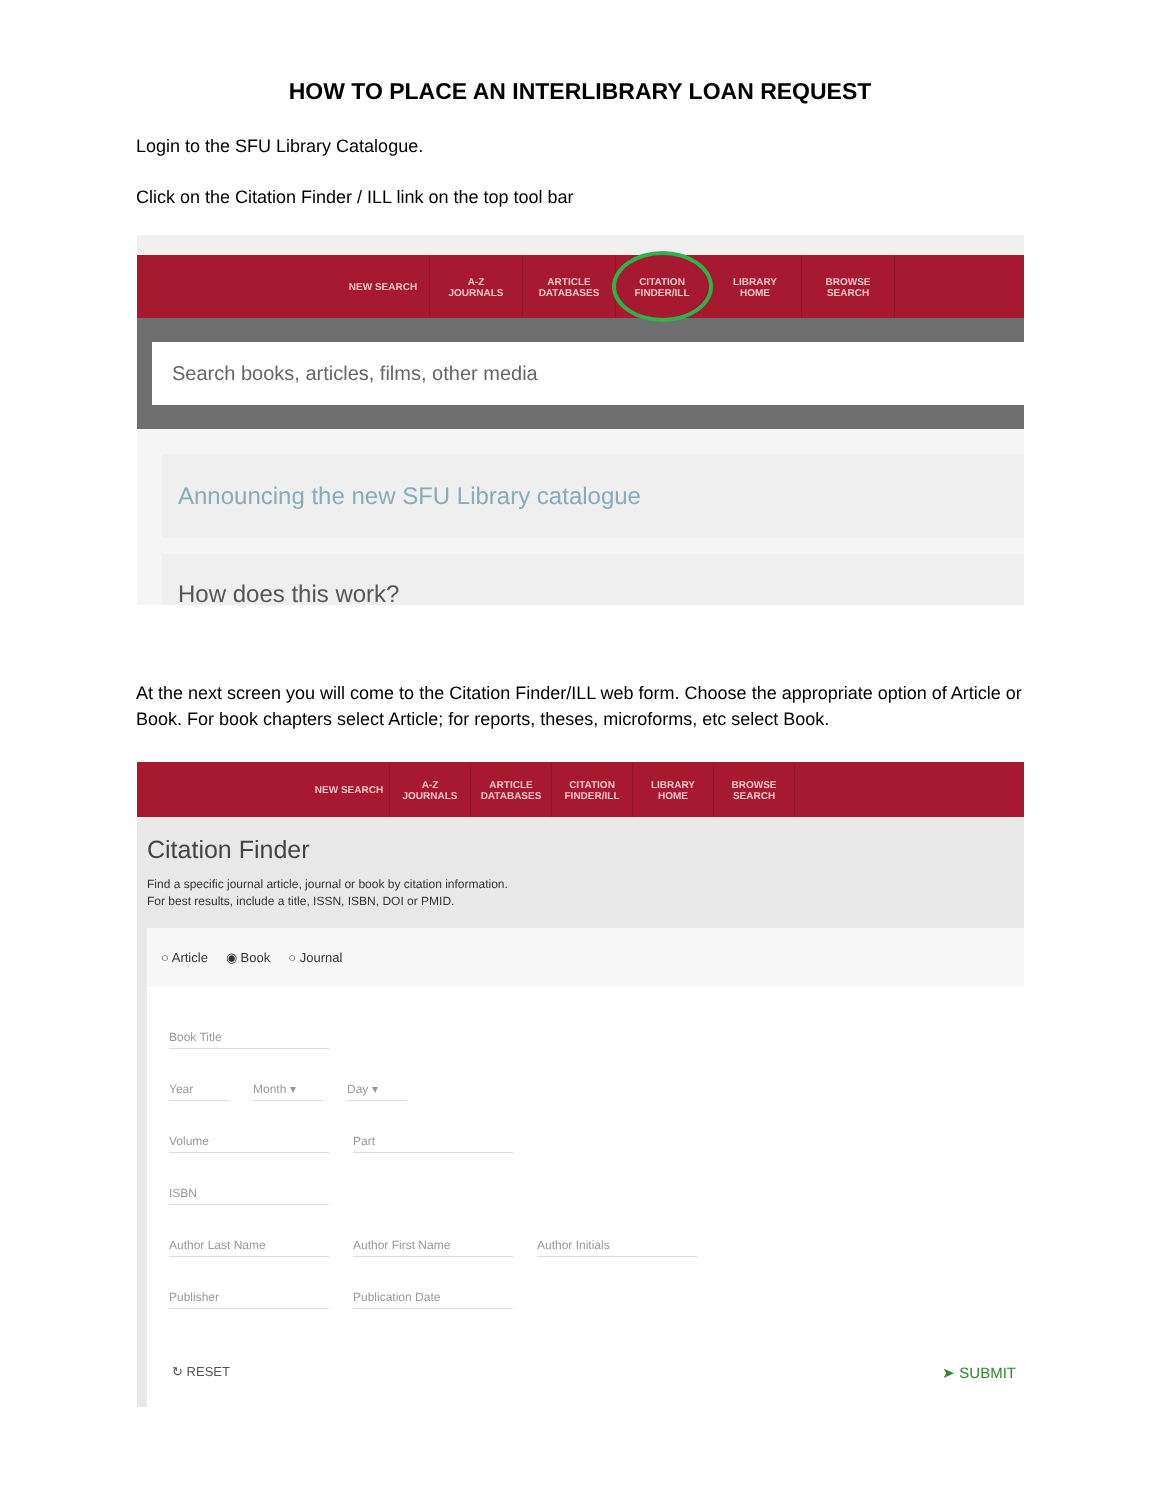HOW TO PLACE AN INTERLIBRARY LOAN REQUEST
Login to the SFU Library Catalogue.
Click on the Citation Finder / ILL link on the top tool bar
NEW SEARCH A-Z
JOURNALS
ARTICLE
DATABASES
CITATION
FINDER/ILL
LIBRARY
HOME
BROWSE
SEARCH
Search books, articles, films, other media
Announcing the new SFU Library catalogue
How does this work?
At the next screen you will come to the Citation Finder/ILL web form. Choose the appropriate option of Article or Book. For book chapters select Article; for reports, theses, microforms, etc select Book.
NEW SEARCH A-Z
JOURNALS
ARTICLE
DATABASES
CITATION
FINDER/ILL
LIBRARY
HOME
BROWSE
SEARCH
Citation Finder
Find a specific journal article, journal or book by citation information.
For best results, include a title, ISSN, ISBN, DOI or PMID.
○ Article ◉ Book ○ Journal
Book Title
Year Month ▾ Day ▾
Volume Part
ISBN
Author Last Name Author First Name Author Initials
Publisher Publication Date
↻ RESET ➤ SUBMIT